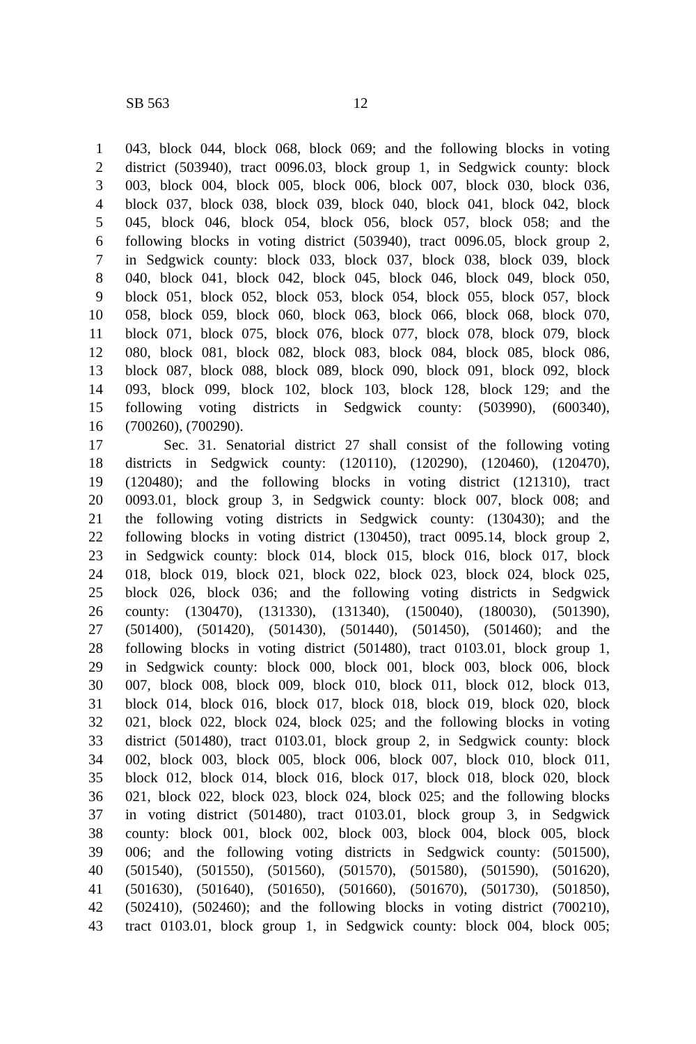SB 563 12
1 043, block 044, block 068, block 069; and the following blocks in voting
2 district (503940), tract 0096.03, block group 1, in Sedgwick county: block
3 003, block 004, block 005, block 006, block 007, block 030, block 036,
4 block 037, block 038, block 039, block 040, block 041, block 042, block
5 045, block 046, block 054, block 056, block 057, block 058; and the
6 following blocks in voting district (503940), tract 0096.05, block group 2,
7 in Sedgwick county: block 033, block 037, block 038, block 039, block
8 040, block 041, block 042, block 045, block 046, block 049, block 050,
9 block 051, block 052, block 053, block 054, block 055, block 057, block
10 058, block 059, block 060, block 063, block 066, block 068, block 070,
11 block 071, block 075, block 076, block 077, block 078, block 079, block
12 080, block 081, block 082, block 083, block 084, block 085, block 086,
13 block 087, block 088, block 089, block 090, block 091, block 092, block
14 093, block 099, block 102, block 103, block 128, block 129; and the
15 following voting districts in Sedgwick county: (503990), (600340),
16 (700260), (700290).
17 Sec. 31. Senatorial district 27 shall consist of the following voting
18 districts in Sedgwick county: (120110), (120290), (120460), (120470),
19 (120480); and the following blocks in voting district (121310), tract
20 0093.01, block group 3, in Sedgwick county: block 007, block 008; and
21 the following voting districts in Sedgwick county: (130430); and the
22 following blocks in voting district (130450), tract 0095.14, block group 2,
23 in Sedgwick county: block 014, block 015, block 016, block 017, block
24 018, block 019, block 021, block 022, block 023, block 024, block 025,
25 block 026, block 036; and the following voting districts in Sedgwick
26 county: (130470), (131330), (131340), (150040), (180030), (501390),
27 (501400), (501420), (501430), (501440), (501450), (501460); and the
28 following blocks in voting district (501480), tract 0103.01, block group 1,
29 in Sedgwick county: block 000, block 001, block 003, block 006, block
30 007, block 008, block 009, block 010, block 011, block 012, block 013,
31 block 014, block 016, block 017, block 018, block 019, block 020, block
32 021, block 022, block 024, block 025; and the following blocks in voting
33 district (501480), tract 0103.01, block group 2, in Sedgwick county: block
34 002, block 003, block 005, block 006, block 007, block 010, block 011,
35 block 012, block 014, block 016, block 017, block 018, block 020, block
36 021, block 022, block 023, block 024, block 025; and the following blocks
37 in voting district (501480), tract 0103.01, block group 3, in Sedgwick
38 county: block 001, block 002, block 003, block 004, block 005, block
39 006; and the following voting districts in Sedgwick county: (501500),
40 (501540), (501550), (501560), (501570), (501580), (501590), (501620),
41 (501630), (501640), (501650), (501660), (501670), (501730), (501850),
42 (502410), (502460); and the following blocks in voting district (700210),
43 tract 0103.01, block group 1, in Sedgwick county: block 004, block 005;